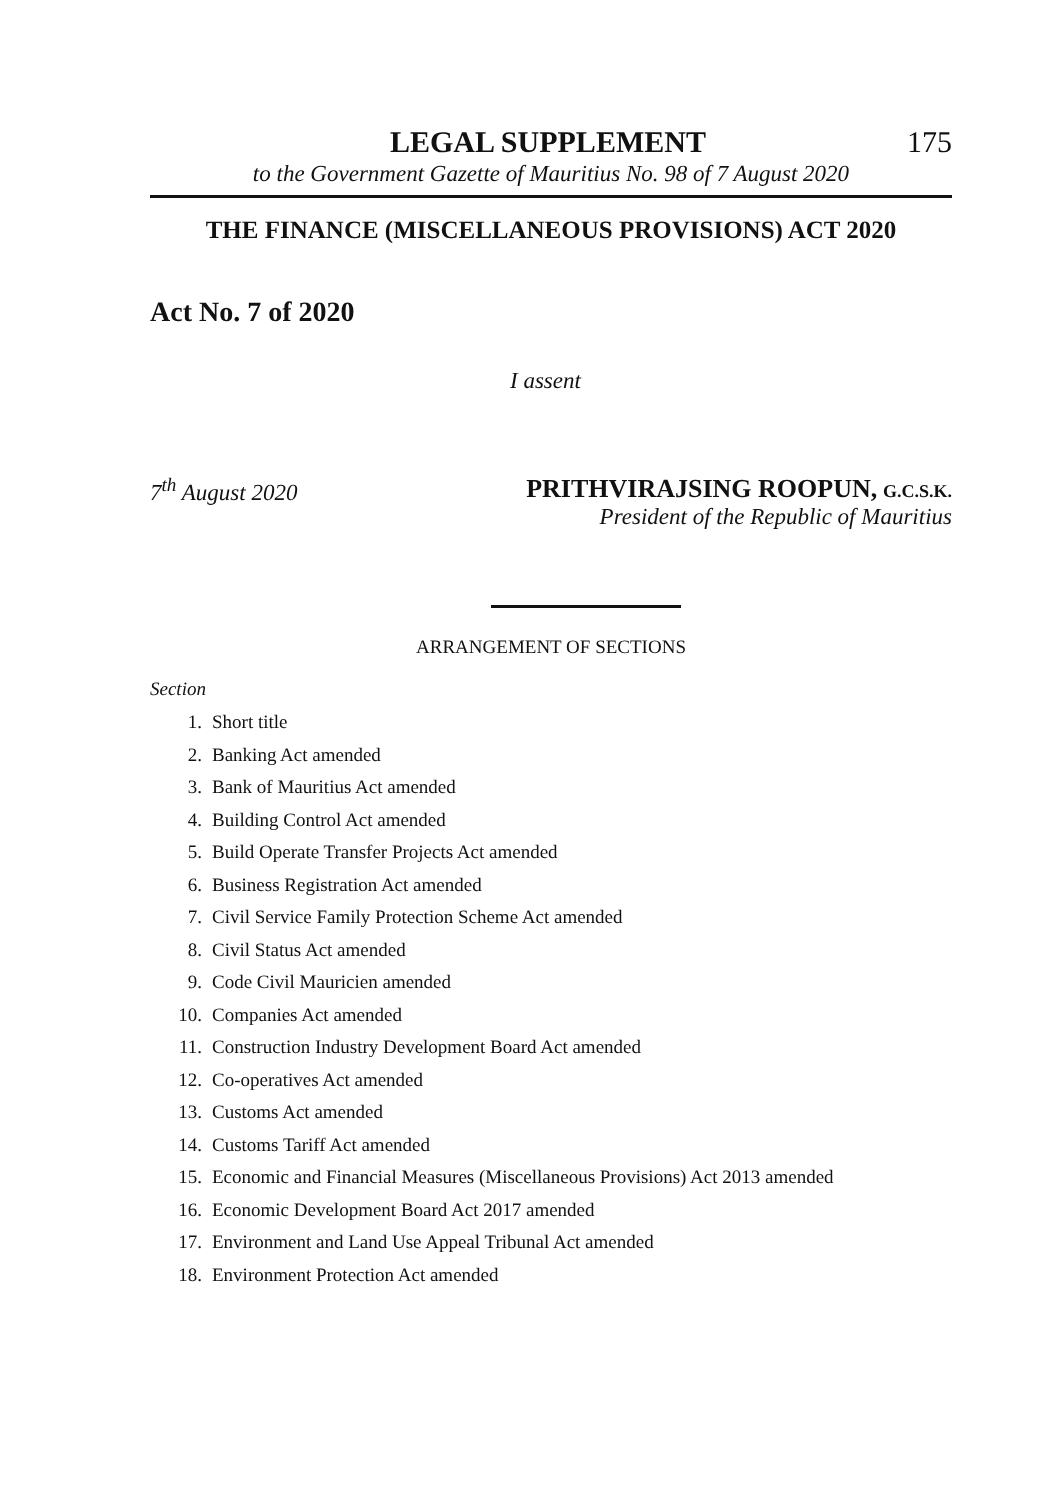LEGAL SUPPLEMENT 175
to the Government Gazette of Mauritius No. 98 of 7 August 2020
THE FINANCE (MISCELLANEOUS PROVISIONS) ACT 2020
Act No. 7 of 2020
I assent
7<sup>th</sup> August 2020 PRITHVIRAJSING ROOPUN, G.C.S.K.
President of the Republic of Mauritius
ARRANGEMENT OF SECTIONS
Section
1. Short title
2. Banking Act amended
3. Bank of Mauritius Act amended
4. Building Control Act amended
5. Build Operate Transfer Projects Act amended
6. Business Registration Act amended
7. Civil Service Family Protection Scheme Act amended
8. Civil Status Act amended
9. Code Civil Mauricien amended
10. Companies Act amended
11. Construction Industry Development Board Act amended
12. Co-operatives Act amended
13. Customs Act amended
14. Customs Tariff Act amended
15. Economic and Financial Measures (Miscellaneous Provisions) Act 2013 amended
16. Economic Development Board Act 2017 amended
17. Environment and Land Use Appeal Tribunal Act amended
18. Environment Protection Act amended